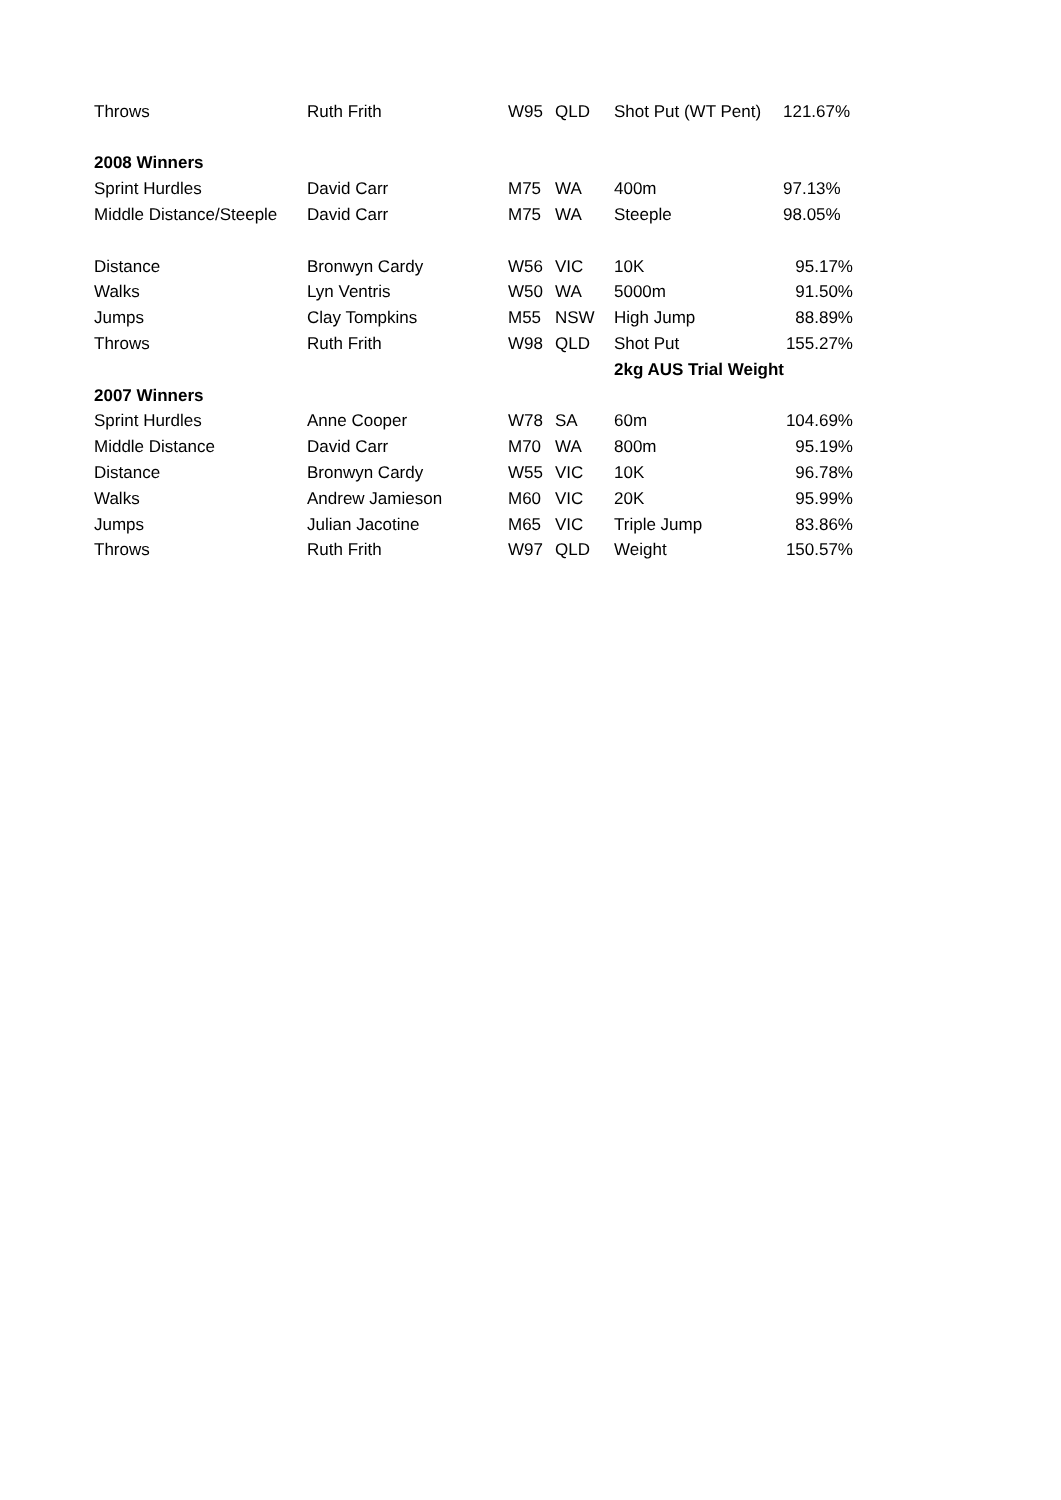| Throws | Ruth Frith | W95 | QLD | Shot Put (WT Pent) | 121.67% |
| 2008 Winners | | | | | |
| Sprint Hurdles | David Carr | M75 | WA | 400m | 97.13% |
| Middle Distance/Steeple | David Carr | M75 | WA | Steeple | 98.05% |
| Distance | Bronwyn Cardy | W56 | VIC | 10K | 95.17% |
| Walks | Lyn Ventris | W50 | WA | 5000m | 91.50% |
| Jumps | Clay Tompkins | M55 | NSW | High Jump | 88.89% |
| Throws | Ruth Frith | W98 | QLD | Shot Put | 155.27% |
| | | | | 2kg AUS Trial Weight | |
| 2007 Winners | | | | | |
| Sprint Hurdles | Anne Cooper | W78 | SA | 60m | 104.69% |
| Middle Distance | David Carr | M70 | WA | 800m | 95.19% |
| Distance | Bronwyn Cardy | W55 | VIC | 10K | 96.78% |
| Walks | Andrew Jamieson | M60 | VIC | 20K | 95.99% |
| Jumps | Julian Jacotine | M65 | VIC | Triple Jump | 83.86% |
| Throws | Ruth Frith | W97 | QLD | Weight | 150.57% |